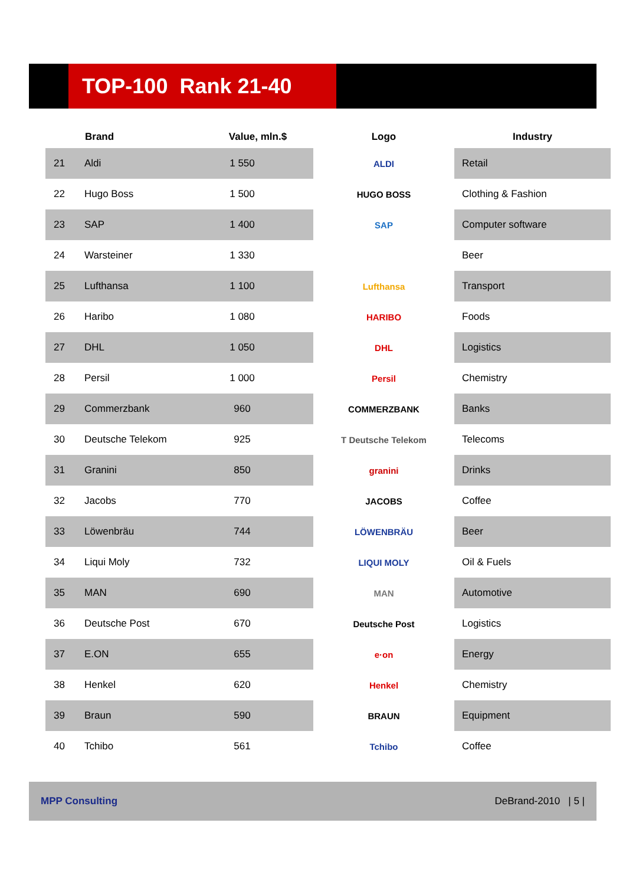TOP-100 Rank 21-40
| | Brand | Value, mln.$ | Logo | Industry |
| --- | --- | --- | --- | --- |
| 21 | Aldi | 1 550 | ALDI | Retail |
| 22 | Hugo Boss | 1 500 | HUGO BOSS | Clothing & Fashion |
| 23 | SAP | 1 400 | SAP | Computer software |
| 24 | Warsteiner | 1 330 | | Beer |
| 25 | Lufthansa | 1 100 | Lufthansa | Transport |
| 26 | Haribo | 1 080 | HARIBO | Foods |
| 27 | DHL | 1 050 | DHL | Logistics |
| 28 | Persil | 1 000 | Persil | Chemistry |
| 29 | Commerzbank | 960 | COMMERZBANK | Banks |
| 30 | Deutsche Telekom | 925 | T Deutsche Telekom | Telecoms |
| 31 | Granini | 850 | granini | Drinks |
| 32 | Jacobs | 770 | JACOBS | Coffee |
| 33 | Löwenbräu | 744 | LÖWENBRÄU | Beer |
| 34 | Liqui Moly | 732 | LIQUI MOLY | Oil & Fuels |
| 35 | MAN | 690 | MAN | Automotive |
| 36 | Deutsche Post | 670 | Deutsche Post | Logistics |
| 37 | E.ON | 655 | e·on | Energy |
| 38 | Henkel | 620 | Henkel | Chemistry |
| 39 | Braun | 590 | BRAUN | Equipment |
| 40 | Tchibo | 561 | Tchibo | Coffee |
MPP Consulting DeBrand-2010 | 5 |